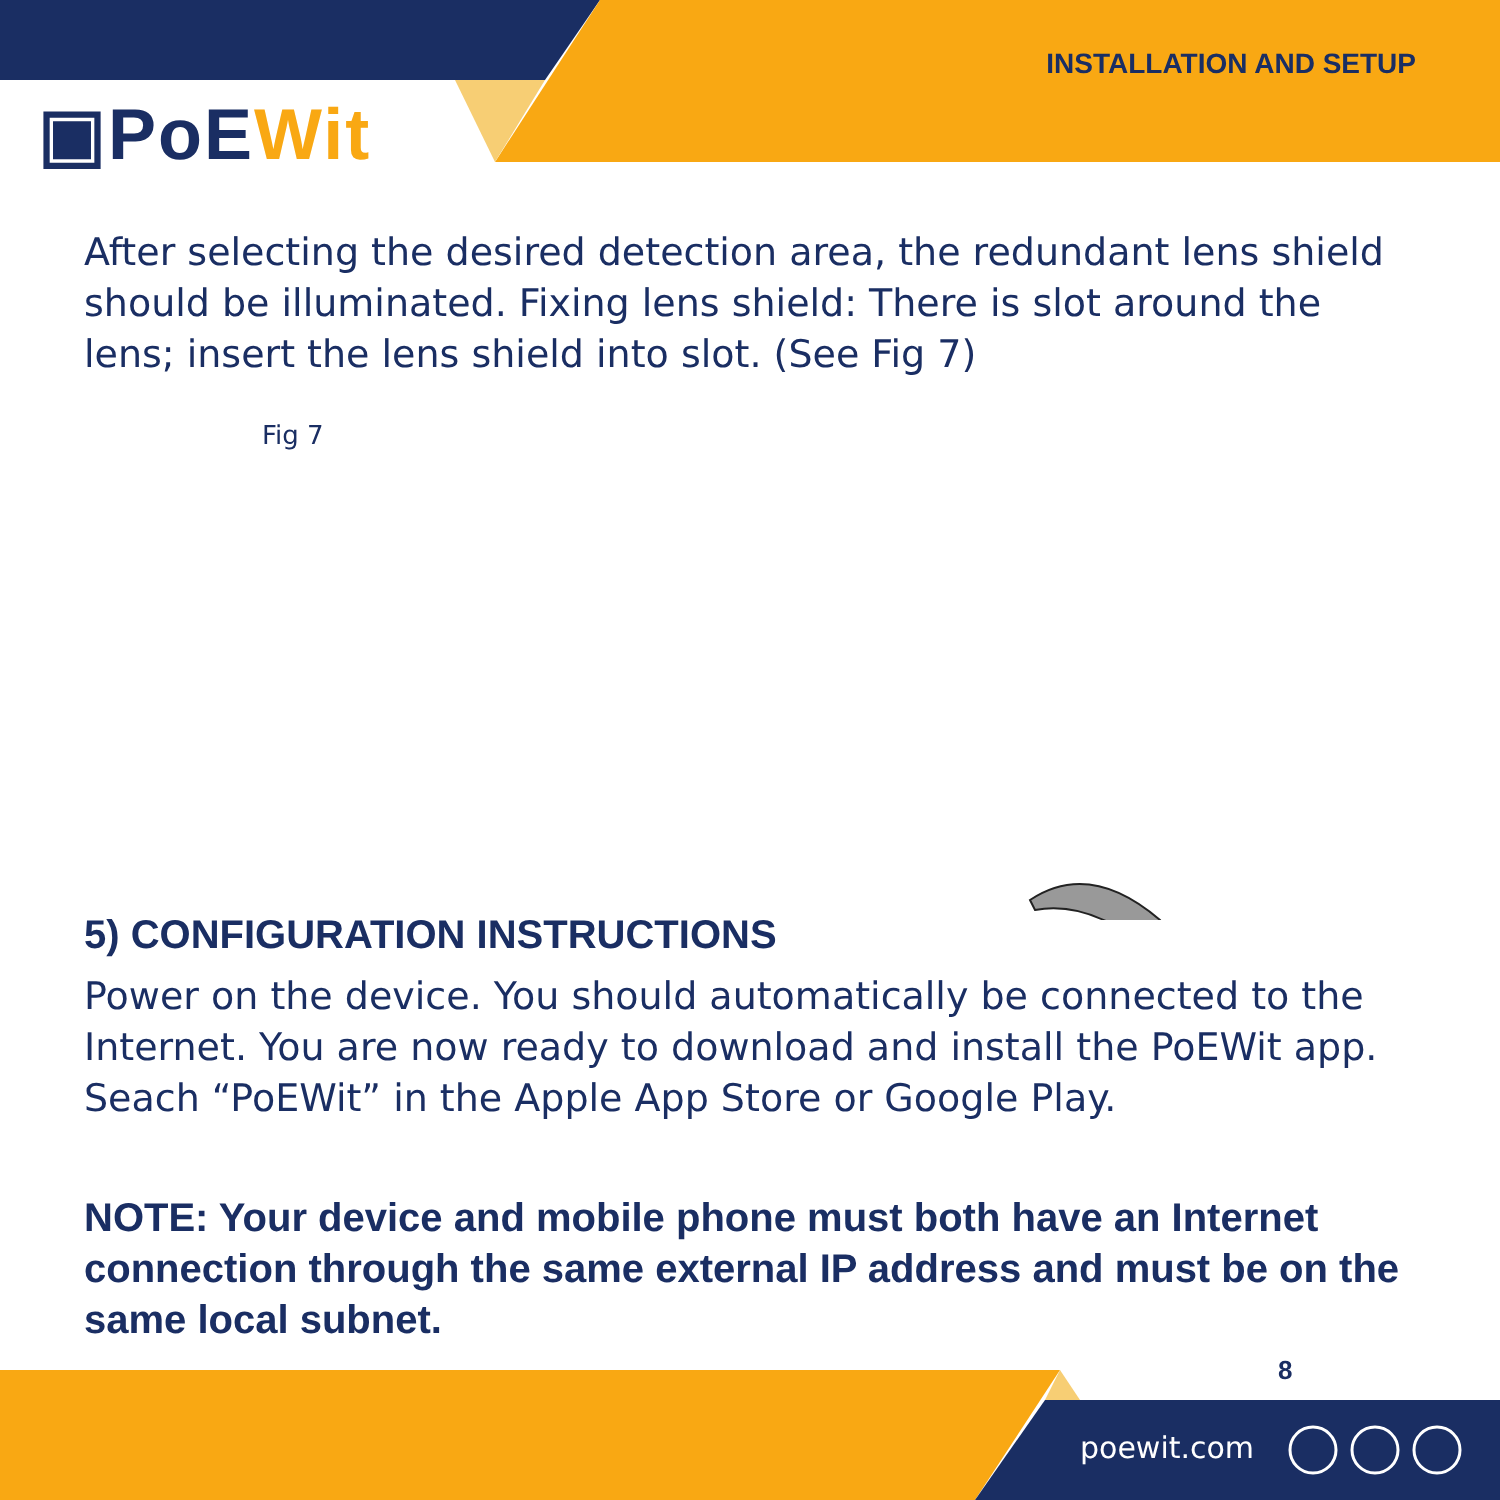INSTALLATION AND SETUP
▣PoEWit
After selecting the desired detection area, the redundant lens shield should be illuminated. Fixing lens shield: There is slot around the lens; insert the lens shield into slot. (See Fig 7)
Fig 7
5) CONFIGURATION INSTRUCTIONS
Power on the device. You should automatically be connected to the Internet. You are now ready to download and install the PoEWit app. Seach “PoEWit” in the Apple App Store or Google Play.
NOTE: Your device and mobile phone must both have an Internet connection through the same external IP address and must be on the same local subnet.
8
poewit.com